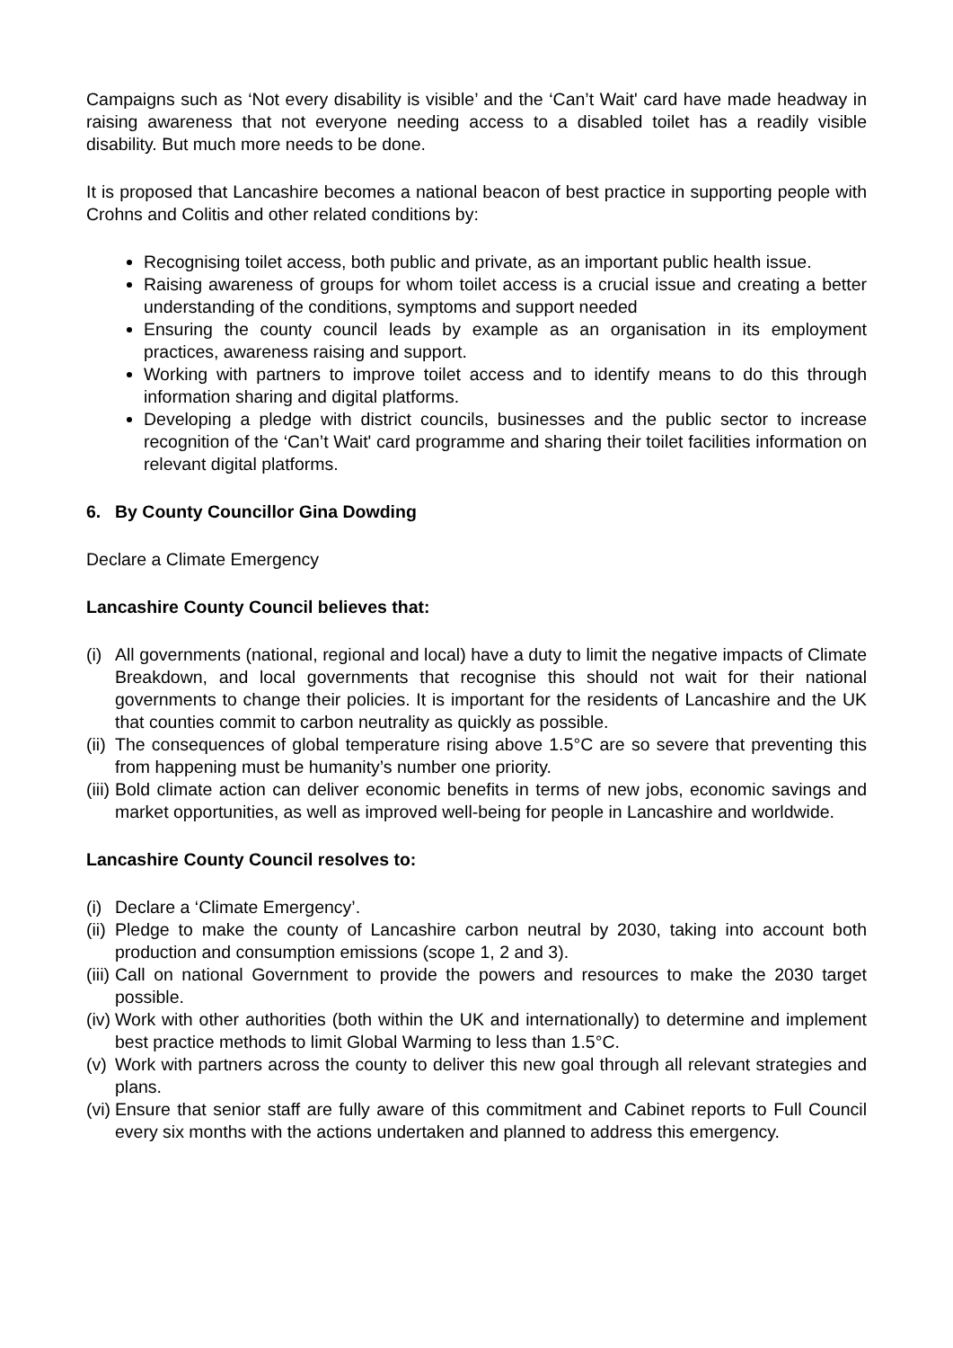Campaigns such as ‘Not every disability is visible’ and the ‘Can’t Wait' card have made headway in raising awareness that not everyone needing access to a disabled toilet has a readily visible disability. But much more needs to be done.
It is proposed that Lancashire becomes a national beacon of best practice in supporting people with Crohns and Colitis and other related conditions by:
Recognising toilet access, both public and private, as an important public health issue.
Raising awareness of groups for whom toilet access is a crucial issue and creating a better understanding of the conditions, symptoms and support needed
Ensuring the county council leads by example as an organisation in its employment practices, awareness raising and support.
Working with partners to improve toilet access and to identify means to do this through information sharing and digital platforms.
Developing a pledge with district councils, businesses and the public sector to increase recognition of the ‘Can’t Wait' card programme and sharing their toilet facilities information on relevant digital platforms.
6. By County Councillor Gina Dowding
Declare a Climate Emergency
Lancashire County Council believes that:
(i) All governments (national, regional and local) have a duty to limit the negative impacts of Climate Breakdown, and local governments that recognise this should not wait for their national governments to change their policies. It is important for the residents of Lancashire and the UK that counties commit to carbon neutrality as quickly as possible.
(ii) The consequences of global temperature rising above 1.5°C are so severe that preventing this from happening must be humanity’s number one priority.
(iii) Bold climate action can deliver economic benefits in terms of new jobs, economic savings and market opportunities, as well as improved well-being for people in Lancashire and worldwide.
Lancashire County Council resolves to:
(i) Declare a ‘Climate Emergency’.
(ii) Pledge to make the county of Lancashire carbon neutral by 2030, taking into account both production and consumption emissions (scope 1, 2 and 3).
(iii) Call on national Government to provide the powers and resources to make the 2030 target possible.
(iv) Work with other authorities (both within the UK and internationally) to determine and implement best practice methods to limit Global Warming to less than 1.5°C.
(v) Work with partners across the county to deliver this new goal through all relevant strategies and plans.
(vi) Ensure that senior staff are fully aware of this commitment and Cabinet reports to Full Council every six months with the actions undertaken and planned to address this emergency.